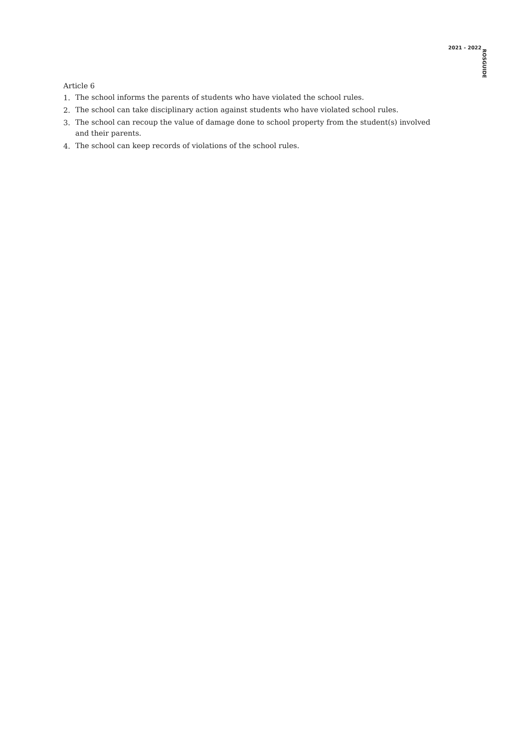2021 - 2022 ROSGUIDE
Article 6
1.
The school informs the parents of students who have violated the school rules.
2.
The school can take disciplinary action against students who have violated school rules.
3.
The school can recoup the value of damage done to school property from the student(s) involved and their parents.
4.
The school can keep records of violations of the school rules.